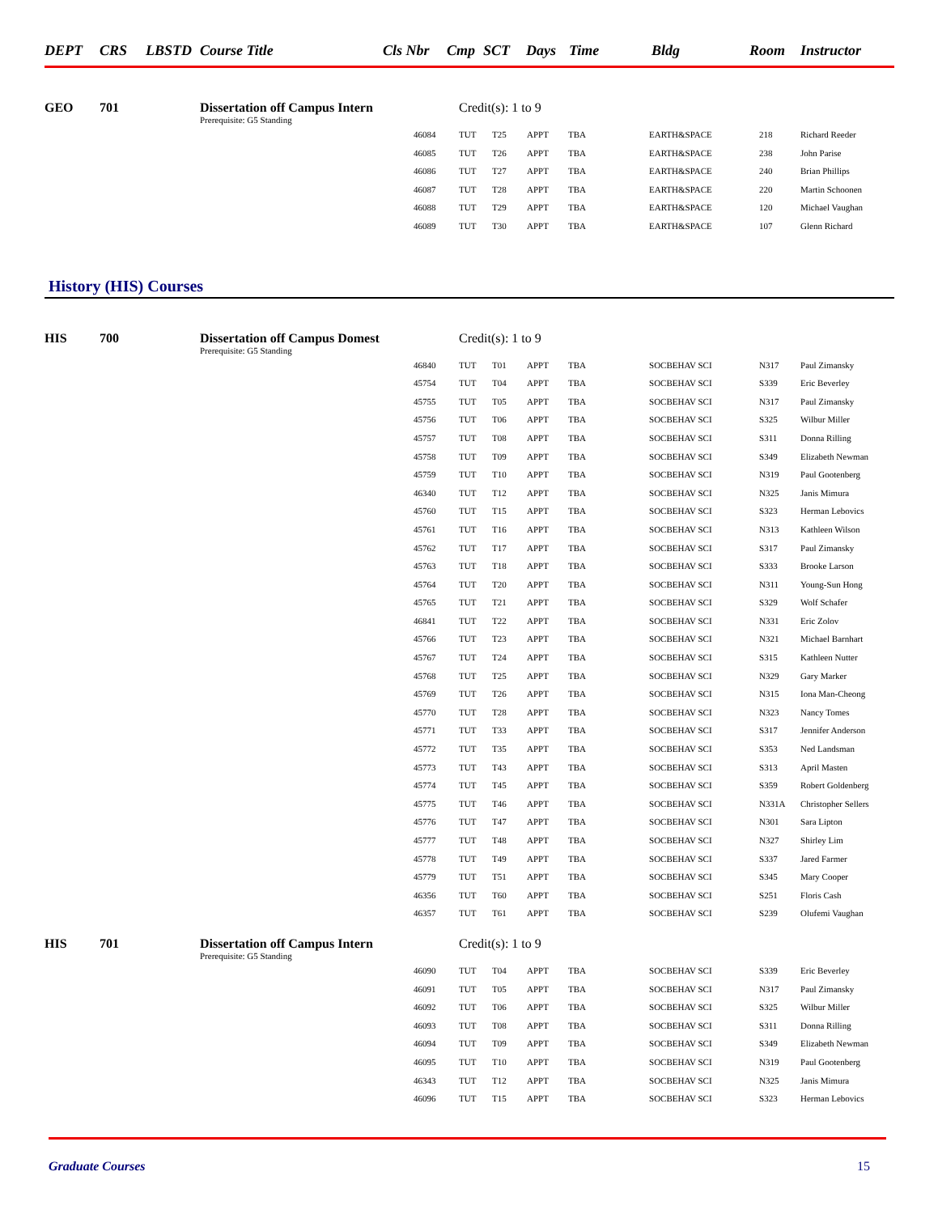| DEPT | CRS | LBSTD | Course Title | Cls Nbr | Cmp | SCT | Days | Time | Bldg | Room | Instructor |
| --- | --- | --- | --- | --- | --- | --- | --- | --- | --- | --- | --- |
| GEO | 701 | Dissertation off Campus Intern | | Credit(s): 1 to 9 | | | | | | |
| | | Prerequisite: G5 Standing | | | | | | | | |
| | | | 46084 | TUT | T25 | APPT | TBA | EARTH&SPACE | 218 | Richard Reeder |
| | | | 46085 | TUT | T26 | APPT | TBA | EARTH&SPACE | 238 | John Parise |
| | | | 46086 | TUT | T27 | APPT | TBA | EARTH&SPACE | 240 | Brian Phillips |
| | | | 46087 | TUT | T28 | APPT | TBA | EARTH&SPACE | 220 | Martin Schoonen |
| | | | 46088 | TUT | T29 | APPT | TBA | EARTH&SPACE | 120 | Michael Vaughan |
| | | | 46089 | TUT | T30 | APPT | TBA | EARTH&SPACE | 107 | Glenn Richard |
History (HIS) Courses
| HIS | 700 | Dissertation off Campus Domest | | Credit(s): 1 to 9 | | | | | | |
| | | Prerequisite: G5 Standing | | | | | | | | |
| | | | 46840 | TUT | T01 | APPT | TBA | SOCBEHAV SCI | N317 | Paul Zimansky |
| | | | 45754 | TUT | T04 | APPT | TBA | SOCBEHAV SCI | S339 | Eric Beverley |
| | | | 45755 | TUT | T05 | APPT | TBA | SOCBEHAV SCI | N317 | Paul Zimansky |
| | | | 45756 | TUT | T06 | APPT | TBA | SOCBEHAV SCI | S325 | Wilbur Miller |
| | | | 45757 | TUT | T08 | APPT | TBA | SOCBEHAV SCI | S311 | Donna Rilling |
| | | | 45758 | TUT | T09 | APPT | TBA | SOCBEHAV SCI | S349 | Elizabeth Newman |
| | | | 45759 | TUT | T10 | APPT | TBA | SOCBEHAV SCI | N319 | Paul Gootenberg |
| | | | 46340 | TUT | T12 | APPT | TBA | SOCBEHAV SCI | N325 | Janis Mimura |
| | | | 45760 | TUT | T15 | APPT | TBA | SOCBEHAV SCI | S323 | Herman Lebovics |
| | | | 45761 | TUT | T16 | APPT | TBA | SOCBEHAV SCI | N313 | Kathleen Wilson |
| | | | 45762 | TUT | T17 | APPT | TBA | SOCBEHAV SCI | S317 | Paul Zimansky |
| | | | 45763 | TUT | T18 | APPT | TBA | SOCBEHAV SCI | S333 | Brooke Larson |
| | | | 45764 | TUT | T20 | APPT | TBA | SOCBEHAV SCI | N311 | Young-Sun Hong |
| | | | 45765 | TUT | T21 | APPT | TBA | SOCBEHAV SCI | S329 | Wolf Schafer |
| | | | 46841 | TUT | T22 | APPT | TBA | SOCBEHAV SCI | N331 | Eric Zolov |
| | | | 45766 | TUT | T23 | APPT | TBA | SOCBEHAV SCI | N321 | Michael Barnhart |
| | | | 45767 | TUT | T24 | APPT | TBA | SOCBEHAV SCI | S315 | Kathleen Nutter |
| | | | 45768 | TUT | T25 | APPT | TBA | SOCBEHAV SCI | N329 | Gary Marker |
| | | | 45769 | TUT | T26 | APPT | TBA | SOCBEHAV SCI | N315 | Iona Man-Cheong |
| | | | 45770 | TUT | T28 | APPT | TBA | SOCBEHAV SCI | N323 | Nancy Tomes |
| | | | 45771 | TUT | T33 | APPT | TBA | SOCBEHAV SCI | S317 | Jennifer Anderson |
| | | | 45772 | TUT | T35 | APPT | TBA | SOCBEHAV SCI | S353 | Ned Landsman |
| | | | 45773 | TUT | T43 | APPT | TBA | SOCBEHAV SCI | S313 | April Masten |
| | | | 45774 | TUT | T45 | APPT | TBA | SOCBEHAV SCI | S359 | Robert Goldenberg |
| | | | 45775 | TUT | T46 | APPT | TBA | SOCBEHAV SCI | N331A | Christopher Sellers |
| | | | 45776 | TUT | T47 | APPT | TBA | SOCBEHAV SCI | N301 | Sara Lipton |
| | | | 45777 | TUT | T48 | APPT | TBA | SOCBEHAV SCI | N327 | Shirley Lim |
| | | | 45778 | TUT | T49 | APPT | TBA | SOCBEHAV SCI | S337 | Jared Farmer |
| | | | 45779 | TUT | T51 | APPT | TBA | SOCBEHAV SCI | S345 | Mary Cooper |
| | | | 46356 | TUT | T60 | APPT | TBA | SOCBEHAV SCI | S251 | Floris Cash |
| | | | 46357 | TUT | T61 | APPT | TBA | SOCBEHAV SCI | S239 | Olufemi Vaughan |
| HIS | 701 | Dissertation off Campus Intern | | Credit(s): 1 to 9 | | | | | | |
| | | Prerequisite: G5 Standing | | | | | | | | |
| | | | 46090 | TUT | T04 | APPT | TBA | SOCBEHAV SCI | S339 | Eric Beverley |
| | | | 46091 | TUT | T05 | APPT | TBA | SOCBEHAV SCI | N317 | Paul Zimansky |
| | | | 46092 | TUT | T06 | APPT | TBA | SOCBEHAV SCI | S325 | Wilbur Miller |
| | | | 46093 | TUT | T08 | APPT | TBA | SOCBEHAV SCI | S311 | Donna Rilling |
| | | | 46094 | TUT | T09 | APPT | TBA | SOCBEHAV SCI | S349 | Elizabeth Newman |
| | | | 46095 | TUT | T10 | APPT | TBA | SOCBEHAV SCI | N319 | Paul Gootenberg |
| | | | 46343 | TUT | T12 | APPT | TBA | SOCBEHAV SCI | N325 | Janis Mimura |
| | | | 46096 | TUT | T15 | APPT | TBA | SOCBEHAV SCI | S323 | Herman Lebovics |
Graduate Courses 15